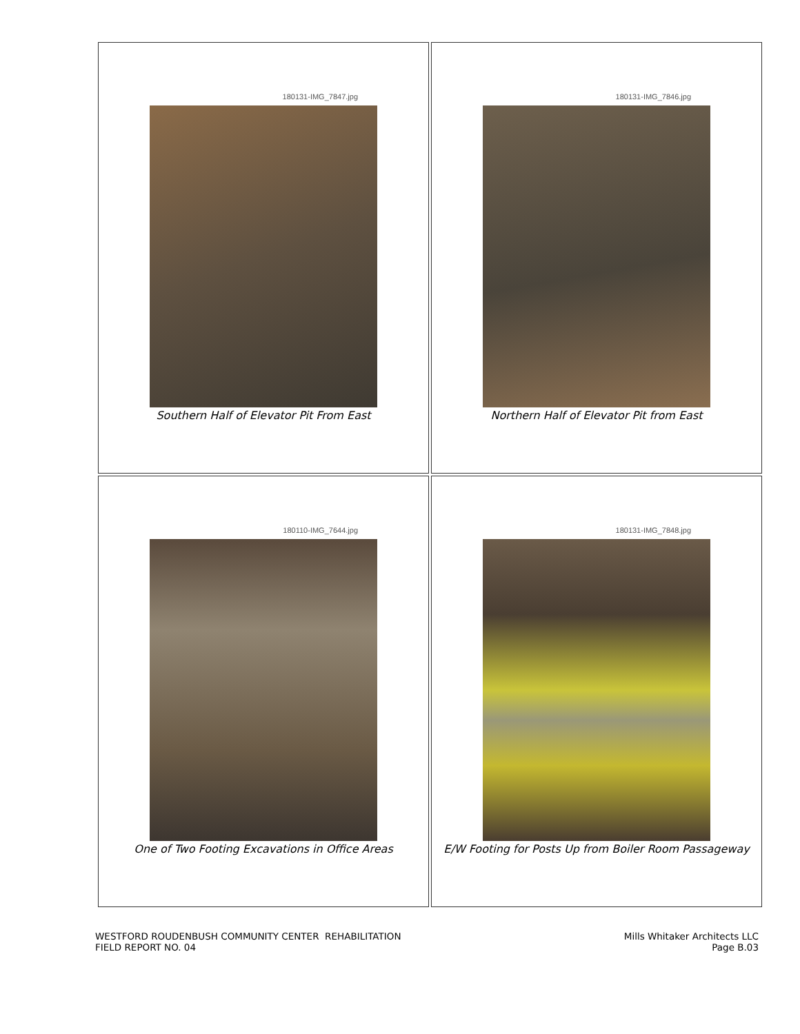| 180131-IMG_7847.jpg Southern Half of Elevator Pit From East | 180131-IMG_7846.jpg Northern Half of Elevator Pit from East |
| 180110-IMG_7644.jpg One of Two Footing Excavations in Office Areas | 180131-IMG_7848.jpg E/W Footing for Posts Up from Boiler Room Passageway |
WESTFORD ROUDENBUSH COMMUNITY CENTER REHABILITATION
FIELD REPORT NO. 04
Mills Whitaker Architects LLC
Page B.03